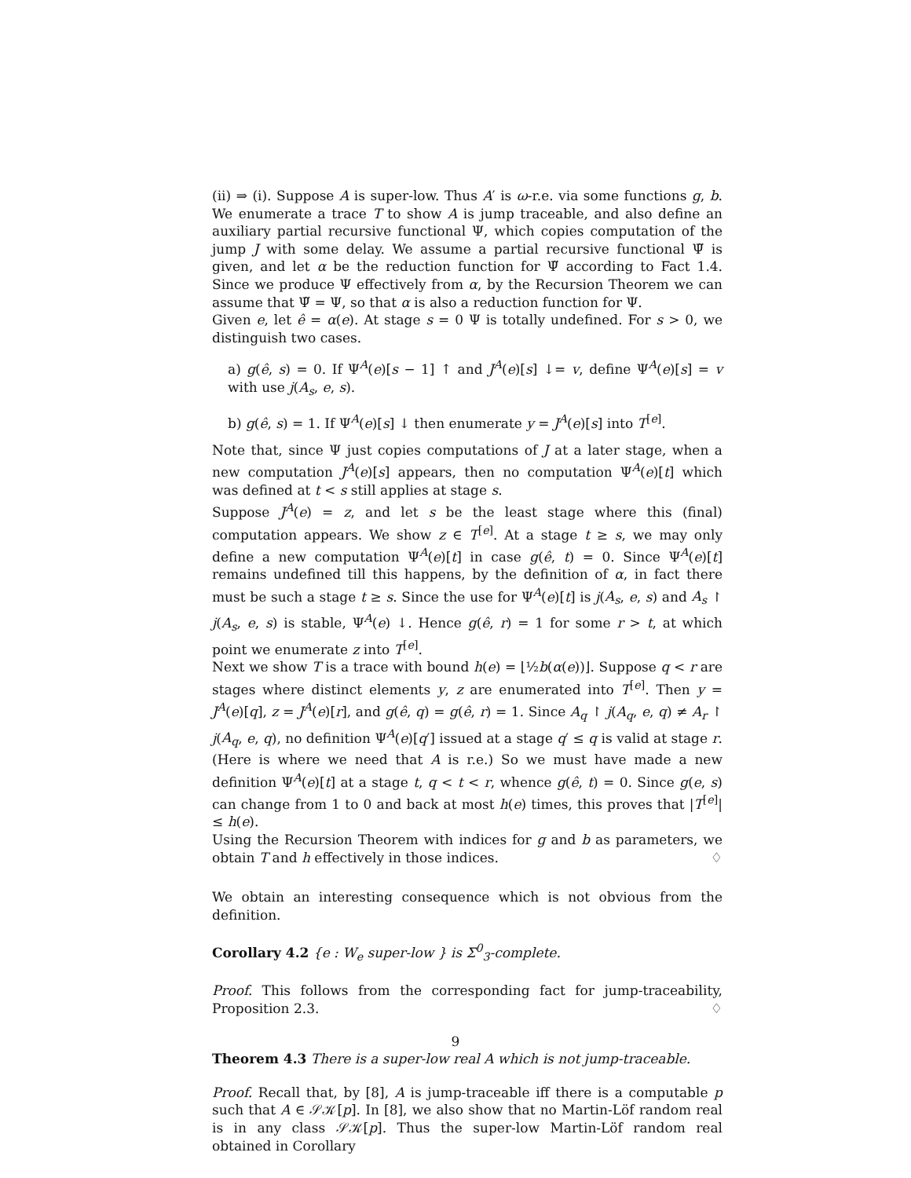(ii) ⇒ (i). Suppose A is super-low. Thus A′ is ω-r.e. via some functions g, b. We enumerate a trace T to show A is jump traceable, and also define an auxiliary partial recursive functional Ψ, which copies computation of the jump J with some delay. We assume a partial recursive functional Ψ̃ is given, and let α be the reduction function for Ψ̃ according to Fact 1.4. Since we produce Ψ effectively from α, by the Recursion Theorem we can assume that Ψ̃ = Ψ, so that α is also a reduction function for Ψ.
Given e, let ê = α(e). At stage s = 0 Ψ is totally undefined. For s > 0, we distinguish two cases.
a) g(ê, s) = 0. If Ψ<sup>A</sup>(e)[s − 1] ↑ and J<sup>A</sup>(e)[s] ↓= v, define Ψ<sup>A</sup>(e)[s] = v with use j(A<sub>s</sub>, e, s).
b) g(ê, s) = 1. If Ψ<sup>A</sup>(e)[s] ↓ then enumerate y = J<sup>A</sup>(e)[s] into T<sup>[e]</sup>.
Note that, since Ψ just copies computations of J at a later stage, when a new computation J<sup>A</sup>(e)[s] appears, then no computation Ψ<sup>A</sup>(e)[t] which was defined at t < s still applies at stage s.
Suppose J<sup>A</sup>(e) = z, and let s be the least stage where this (final) computation appears. We show z ∈ T<sup>[e]</sup>. At a stage t ≥ s, we may only define a new computation Ψ<sup>A</sup>(e)[t] in case g(ê, t) = 0. Since Ψ<sup>A</sup>(e)[t] remains undefined till this happens, by the definition of α, in fact there must be such a stage t ≥ s. Since the use for Ψ<sup>A</sup>(e)[t] is j(A<sub>s</sub>, e, s) and A<sub>s</sub> ↾ j(A<sub>s</sub>, e, s) is stable, Ψ<sup>A</sup>(e) ↓. Hence g(ê, r) = 1 for some r > t, at which point we enumerate z into T<sup>[e]</sup>.
Next we show T is a trace with bound h(e) = ⌊½b(α(e))⌋. Suppose q < r are stages where distinct elements y, z are enumerated into T<sup>[e]</sup>. Then y = J<sup>A</sup>(e)[q], z = J<sup>A</sup>(e)[r], and g(ê, q) = g(ê, r) = 1. Since A<sub>q</sub> ↾ j(A<sub>q</sub>, e, q) ≠ A<sub>r</sub> ↾ j(A<sub>q</sub>, e, q), no definition Ψ<sup>A</sup>(e)[q′] issued at a stage q′ ≤ q is valid at stage r. (Here is where we need that A is r.e.) So we must have made a new definition Ψ<sup>A</sup>(e)[t] at a stage t, q < t < r, whence g(ê, t) = 0. Since g(e, s) can change from 1 to 0 and back at most h(e) times, this proves that |T<sup>[e]</sup>| ≤ h(e).
Using the Recursion Theorem with indices for g and b as parameters, we obtain T and h effectively in those indices. ♢
We obtain an interesting consequence which is not obvious from the definition.
Corollary 4.2 {e : W<sub>e</sub> super-low } is Σ<sup>0</sup><sub>3</sub>-complete.
Proof. This follows from the corresponding fact for jump-traceability, Proposition 2.3. ♢
Theorem 4.3 There is a super-low real A which is not jump-traceable.
Proof. Recall that, by [8], A is jump-traceable iff there is a computable p such that A ∈ 𝒮𝒦[p]. In [8], we also show that no Martin-Löf random real is in any class 𝒮𝒦[p]. Thus the super-low Martin-Löf random real obtained in Corollary
9